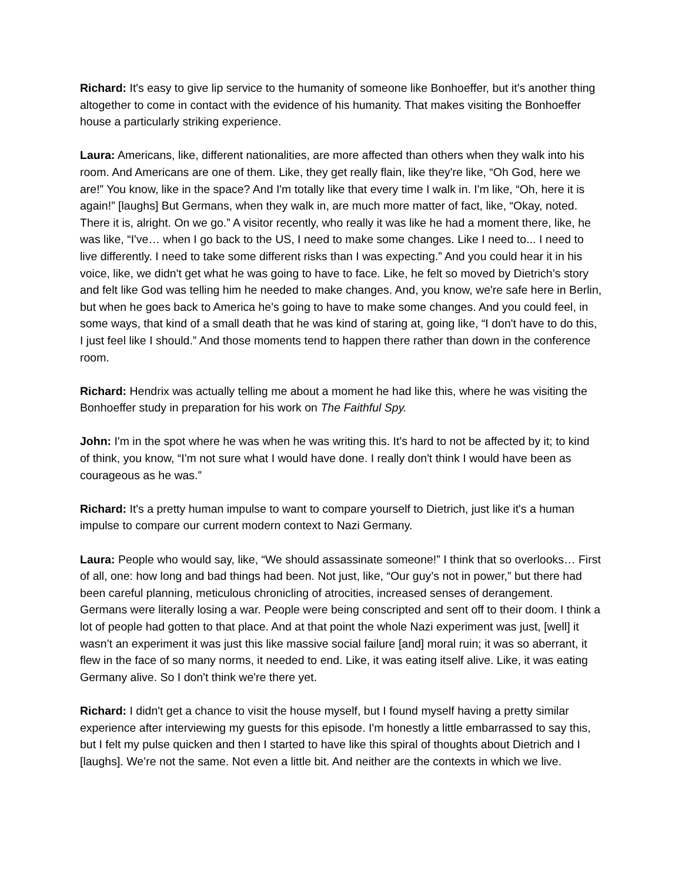Richard: It's easy to give lip service to the humanity of someone like Bonhoeffer, but it's another thing altogether to come in contact with the evidence of his humanity. That makes visiting the Bonhoeffer house a particularly striking experience.
Laura: Americans, like, different nationalities, are more affected than others when they walk into his room. And Americans are one of them. Like, they get really flain, like they're like, “Oh God, here we are!” You know, like in the space? And I'm totally like that every time I walk in. I'm like, “Oh, here it is again!” [laughs] But Germans, when they walk in, are much more matter of fact, like, “Okay, noted. There it is, alright. On we go.” A visitor recently, who really it was like he had a moment there, like, he was like, “I've… when I go back to the US, I need to make some changes. Like I need to... I need to live differently. I need to take some different risks than I was expecting.” And you could hear it in his voice, like, we didn't get what he was going to have to face. Like, he felt so moved by Dietrich’s story and felt like God was telling him he needed to make changes. And, you know, we're safe here in Berlin, but when he goes back to America he's going to have to make some changes. And you could feel, in some ways, that kind of a small death that he was kind of staring at, going like, “I don't have to do this, I just feel like I should.” And those moments tend to happen there rather than down in the conference room.
Richard: Hendrix was actually telling me about a moment he had like this, where he was visiting the Bonhoeffer study in preparation for his work on The Faithful Spy.
John: I'm in the spot where he was when he was writing this. It's hard to not be affected by it; to kind of think, you know, “I'm not sure what I would have done. I really don't think I would have been as courageous as he was.”
Richard: It's a pretty human impulse to want to compare yourself to Dietrich, just like it's a human impulse to compare our current modern context to Nazi Germany.
Laura: People who would say, like, “We should assassinate someone!” I think that so overlooks… First of all, one: how long and bad things had been. Not just, like, “Our guy’s not in power,” but there had been careful planning, meticulous chronicling of atrocities, increased senses of derangement. Germans were literally losing a war. People were being conscripted and sent off to their doom. I think a lot of people had gotten to that place. And at that point the whole Nazi experiment was just, [well] it wasn’t an experiment it was just this like massive social failure [and] moral ruin; it was so aberrant, it flew in the face of so many norms, it needed to end. Like, it was eating itself alive. Like, it was eating Germany alive. So I don't think we're there yet.
Richard: I didn't get a chance to visit the house myself, but I found myself having a pretty similar experience after interviewing my guests for this episode. I'm honestly a little embarrassed to say this, but I felt my pulse quicken and then I started to have like this spiral of thoughts about Dietrich and I [laughs]. We’re not the same. Not even a little bit. And neither are the contexts in which we live.